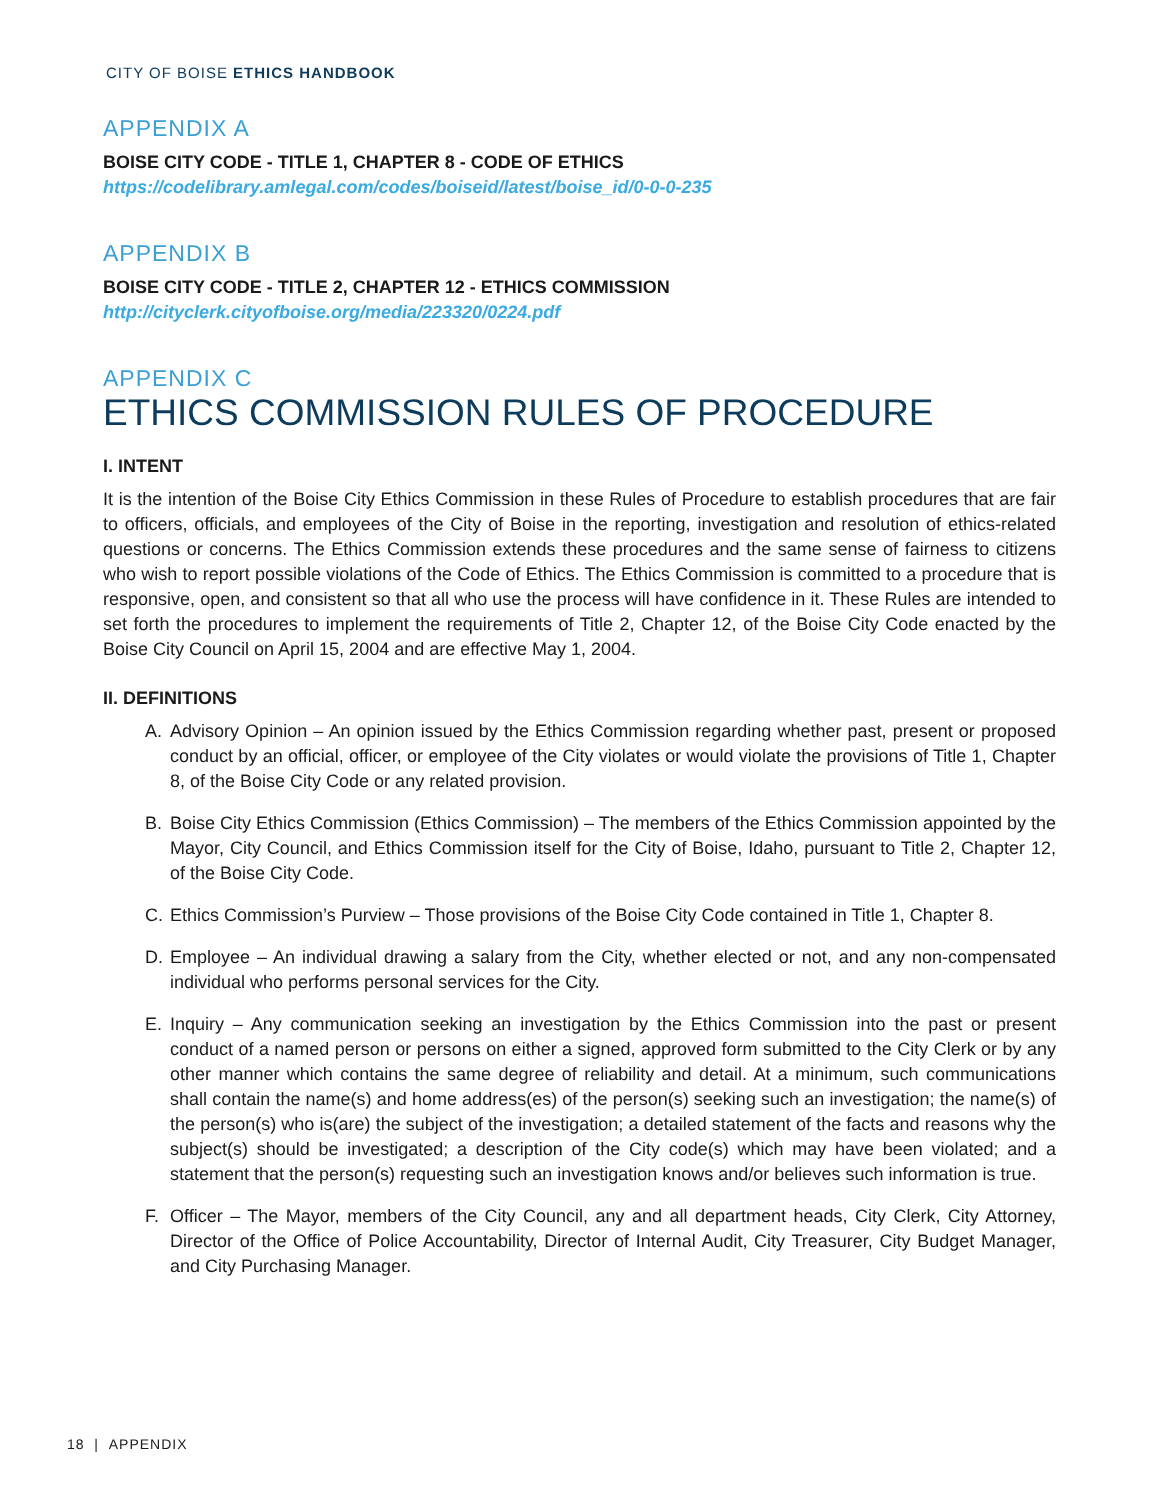CITY OF BOISE ETHICS HANDBOOK
APPENDIX A
BOISE CITY CODE - TITLE 1, CHAPTER 8 - CODE OF ETHICS
https://codelibrary.amlegal.com/codes/boiseid/latest/boise_id/0-0-0-235
APPENDIX B
BOISE CITY CODE - TITLE 2, CHAPTER 12 - ETHICS COMMISSION
http://cityclerk.cityofboise.org/media/223320/0224.pdf
APPENDIX C
ETHICS COMMISSION RULES OF PROCEDURE
I. INTENT
It is the intention of the Boise City Ethics Commission in these Rules of Procedure to establish procedures that are fair to officers, officials, and employees of the City of Boise in the reporting, investigation and resolution of ethics-related questions or concerns. The Ethics Commission extends these procedures and the same sense of fairness to citizens who wish to report possible violations of the Code of Ethics. The Ethics Commission is committed to a procedure that is responsive, open, and consistent so that all who use the process will have confidence in it. These Rules are intended to set forth the procedures to implement the requirements of Title 2, Chapter 12, of the Boise City Code enacted by the Boise City Council on April 15, 2004 and are effective May 1, 2004.
II. DEFINITIONS
A. Advisory Opinion – An opinion issued by the Ethics Commission regarding whether past, present or proposed conduct by an official, officer, or employee of the City violates or would violate the provisions of Title 1, Chapter 8, of the Boise City Code or any related provision.
B. Boise City Ethics Commission (Ethics Commission) – The members of the Ethics Commission appointed by the Mayor, City Council, and Ethics Commission itself for the City of Boise, Idaho, pursuant to Title 2, Chapter 12, of the Boise City Code.
C. Ethics Commission’s Purview – Those provisions of the Boise City Code contained in Title 1, Chapter 8.
D. Employee – An individual drawing a salary from the City, whether elected or not, and any non-compensated individual who performs personal services for the City.
E. Inquiry – Any communication seeking an investigation by the Ethics Commission into the past or present conduct of a named person or persons on either a signed, approved form submitted to the City Clerk or by any other manner which contains the same degree of reliability and detail. At a minimum, such communications shall contain the name(s) and home address(es) of the person(s) seeking such an investigation; the name(s) of the person(s) who is(are) the subject of the investigation; a detailed statement of the facts and reasons why the subject(s) should be investigated; a description of the City code(s) which may have been violated; and a statement that the person(s) requesting such an investigation knows and/or believes such information is true.
F. Officer – The Mayor, members of the City Council, any and all department heads, City Clerk, City Attorney, Director of the Office of Police Accountability, Director of Internal Audit, City Treasurer, City Budget Manager, and City Purchasing Manager.
18 | APPENDIX